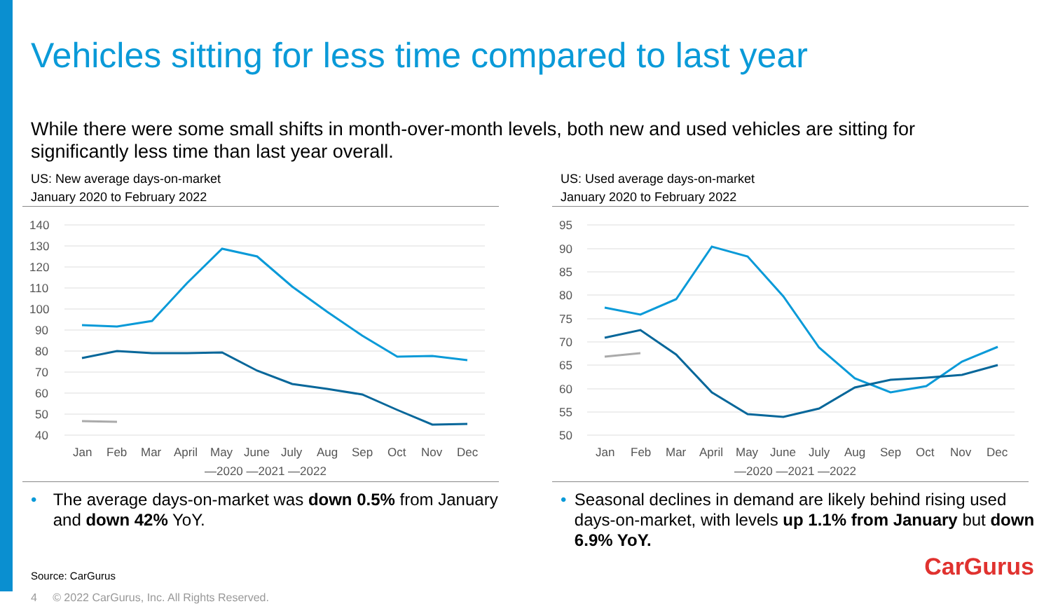Vehicles sitting for less time compared to last year
While there were some small shifts in month-over-month levels, both new and used vehicles are sitting for significantly less time than last year overall.
US: New average days-on-market
January 2020 to February 2022
140
130
120
110
100
90
80
70
60
50
40
Jan
Feb
Mar
April
May
June
July
Aug
Sep
Oct
Nov
Dec
—2020 —2021 —2022
• The average days-on-market was down 0.5% from January and down 42% YoY.
US: Used average days-on-market
January 2020 to February 2022
95
90
85
80
75
70
65
60
55
50
Jan
Feb
Mar
April
May
June
July
Aug
Sep
Oct
Nov
Dec
—2020 —2021 —2022
• Seasonal declines in demand are likely behind rising used days-on-market, with levels up 1.1% from January but down 6.9% YoY.
Source: CarGurus
4 © 2022 CarGurus, Inc. All Rights Reserved.
CarGurus